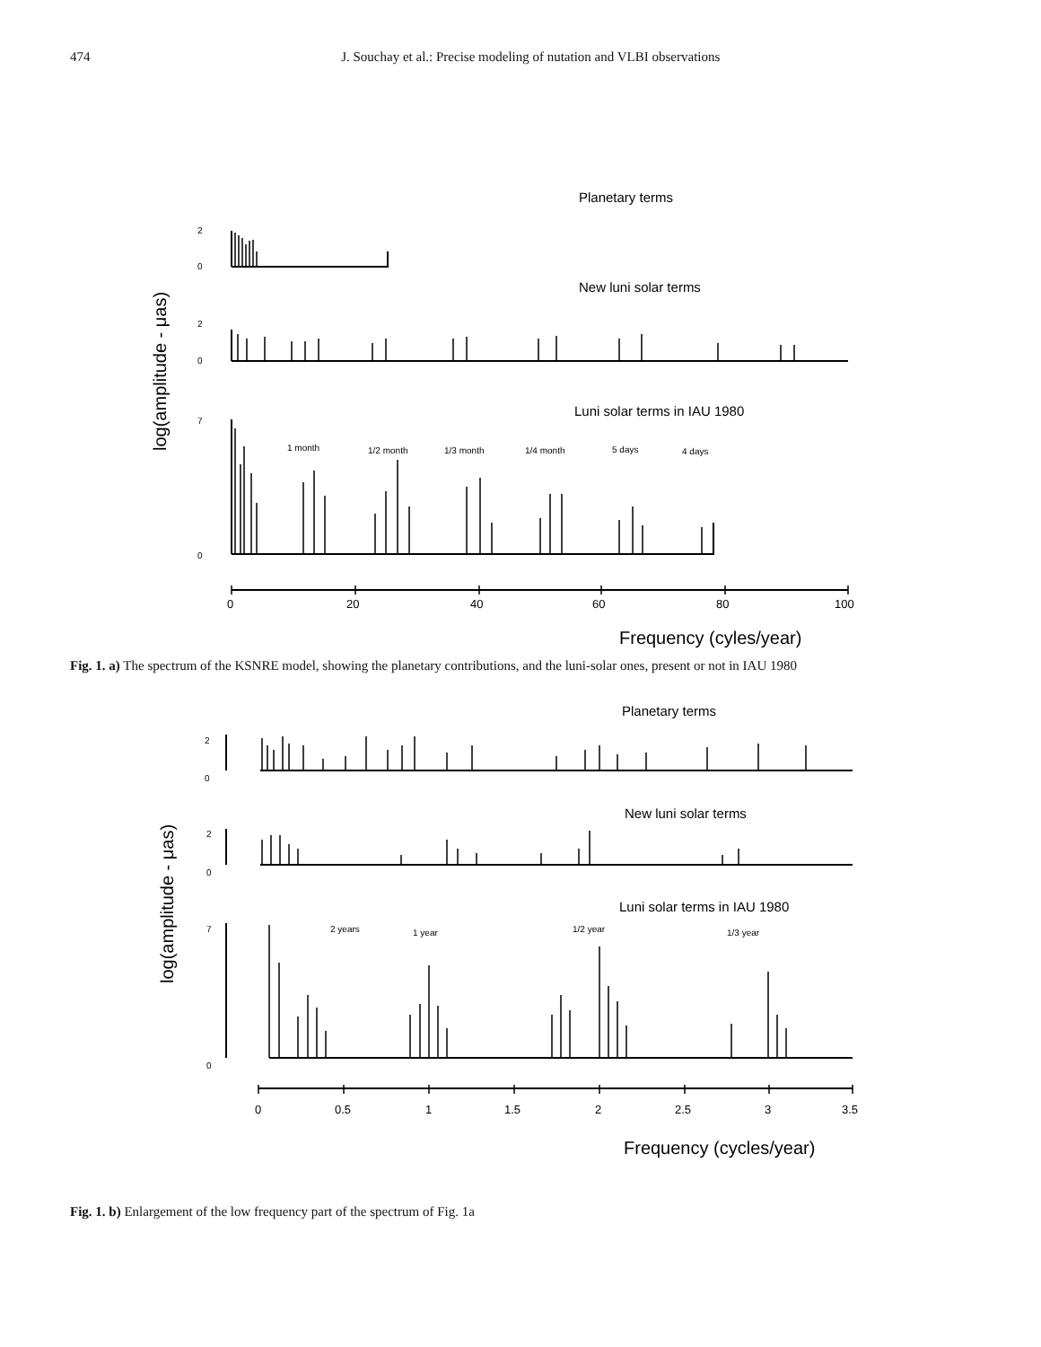474 J. Souchay et al.: Precise modeling of nutation and VLBI observations
Planetary terms
New luni solar terms
Luni solar terms in IAU 1980
2
0
2
0
7
0
1 month
1/2 month
1/3 month
1/4 month
5 days
4 days
0
20
40
60
80
100
Frequency (cyles/year)
log(amplitude - μas)
Fig. 1. a) The spectrum of the KSNRE model, showing the planetary contributions, and the luni-solar ones, present or not in IAU 1980
Planetary terms
New luni solar terms
Luni solar terms in IAU 1980
2
0
2
0
7
0
2 years
1 year
1/2 year
1/3 year
0
0.5
1
1.5
2
2.5
3
3.5
Frequency (cycles/year)
log(amplitude - μas)
Fig. 1. b) Enlargement of the low frequency part of the spectrum of Fig. 1a